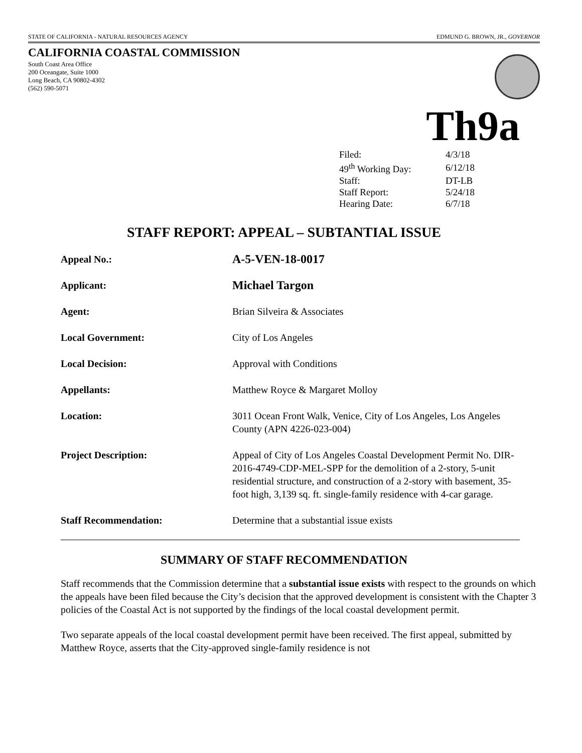STATE OF CALIFORNIA - NATURAL RESOURCES AGENCY EDMUND G. BROWN, JR., GOVERNOR
CALIFORNIA COASTAL COMMISSION
South Coast Area Office
200 Oceangate, Suite 1000
Long Beach, CA 90802-4302
(562) 590-5071
Th9a
| Filed: | 4/3/18 |
| 49<sup>th</sup> Working Day: | 6/12/18 |
| Staff: | DT-LB |
| Staff Report: | 5/24/18 |
| Hearing Date: | 6/7/18 |
STAFF REPORT: APPEAL – SUBTANTIAL ISSUE
| Appeal No.: | A-5-VEN-18-0017 |
| Applicant: | Michael Targon |
| Agent: | Brian Silveira & Associates |
| Local Government: | City of Los Angeles |
| Local Decision: | Approval with Conditions |
| Appellants: | Matthew Royce & Margaret Molloy |
| Location: | 3011 Ocean Front Walk, Venice, City of Los Angeles, Los Angeles County (APN 4226-023-004) |
| Project Description: | Appeal of City of Los Angeles Coastal Development Permit No. DIR-2016-4749-CDP-MEL-SPP for the demolition of a 2-story, 5-unit residential structure, and construction of a 2-story with basement, 35-foot high, 3,139 sq. ft. single-family residence with 4-car garage. |
| Staff Recommendation: | Determine that a substantial issue exists |
SUMMARY OF STAFF RECOMMENDATION
Staff recommends that the Commission determine that a substantial issue exists with respect to the grounds on which the appeals have been filed because the City’s decision that the approved development is consistent with the Chapter 3 policies of the Coastal Act is not supported by the findings of the local coastal development permit.
Two separate appeals of the local coastal development permit have been received. The first appeal, submitted by Matthew Royce, asserts that the City-approved single-family residence is not